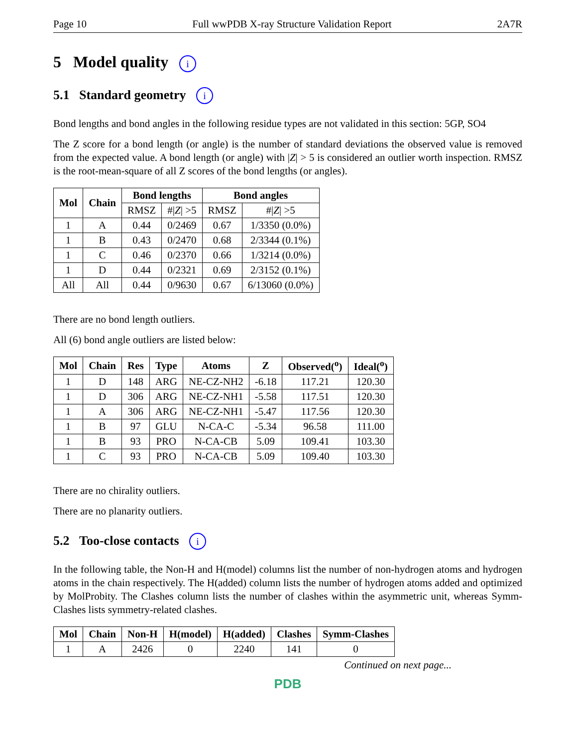Page 10 Full wwPDB X-ray Structure Validation Report 2A7R
5 Model quality i
5.1 Standard geometry i
Bond lengths and bond angles in the following residue types are not validated in this section: 5GP, SO4
The Z score for a bond length (or angle) is the number of standard deviations the observed value is removed from the expected value. A bond length (or angle) with |Z| > 5 is considered an outlier worth inspection. RMSZ is the root-mean-square of all Z scores of the bond lengths (or angles).
| Mol | Chain | Bond lengths | | Bond angles | |
| --- | --- | --- | --- | --- | --- |
| | | RMSZ | #/ Z / >5 | RMSZ | #/ Z / >5 |
| 1 | A | 0.44 | 0/2469 | 0.67 | 1/3350 (0.0%) |
| 1 | B | 0.43 | 0/2470 | 0.68 | 2/3344 (0.1%) |
| 1 | C | 0.46 | 0/2370 | 0.66 | 1/3214 (0.0%) |
| 1 | D | 0.44 | 0/2321 | 0.69 | 2/3152 (0.1%) |
| All | All | 0.44 | 0/9630 | 0.67 | 6/13060 (0.0%) |
There are no bond length outliers.
All (6) bond angle outliers are listed below:
| Mol | Chain | Res | Type | Atoms | Z | Observed(<sup>o</sup>) | Ideal(<sup>o</sup>) |
| --- | --- | --- | --- | --- | --- | --- | --- |
| 1 | D | 148 | ARG | NE-CZ-NH2 | -6.18 | 117.21 | 120.30 |
| 1 | D | 306 | ARG | NE-CZ-NH1 | -5.58 | 117.51 | 120.30 |
| 1 | A | 306 | ARG | NE-CZ-NH1 | -5.47 | 117.56 | 120.30 |
| 1 | B | 97 | GLU | N-CA-C | -5.34 | 96.58 | 111.00 |
| 1 | B | 93 | PRO | N-CA-CB | 5.09 | 109.41 | 103.30 |
| 1 | C | 93 | PRO | N-CA-CB | 5.09 | 109.40 | 103.30 |
There are no chirality outliers.
There are no planarity outliers.
5.2 Too-close contacts i
In the following table, the Non-H and H(model) columns list the number of non-hydrogen atoms and hydrogen atoms in the chain respectively. The H(added) column lists the number of hydrogen atoms added and optimized by MolProbity. The Clashes column lists the number of clashes within the asymmetric unit, whereas Symm-Clashes lists symmetry-related clashes.
| Mol | Chain | Non-H | H(model) | H(added) | Clashes | Symm-Clashes |
| --- | --- | --- | --- | --- | --- | --- |
| 1 | A | 2426 | 0 | 2240 | 141 | 0 |
Continued on next page...
PDB